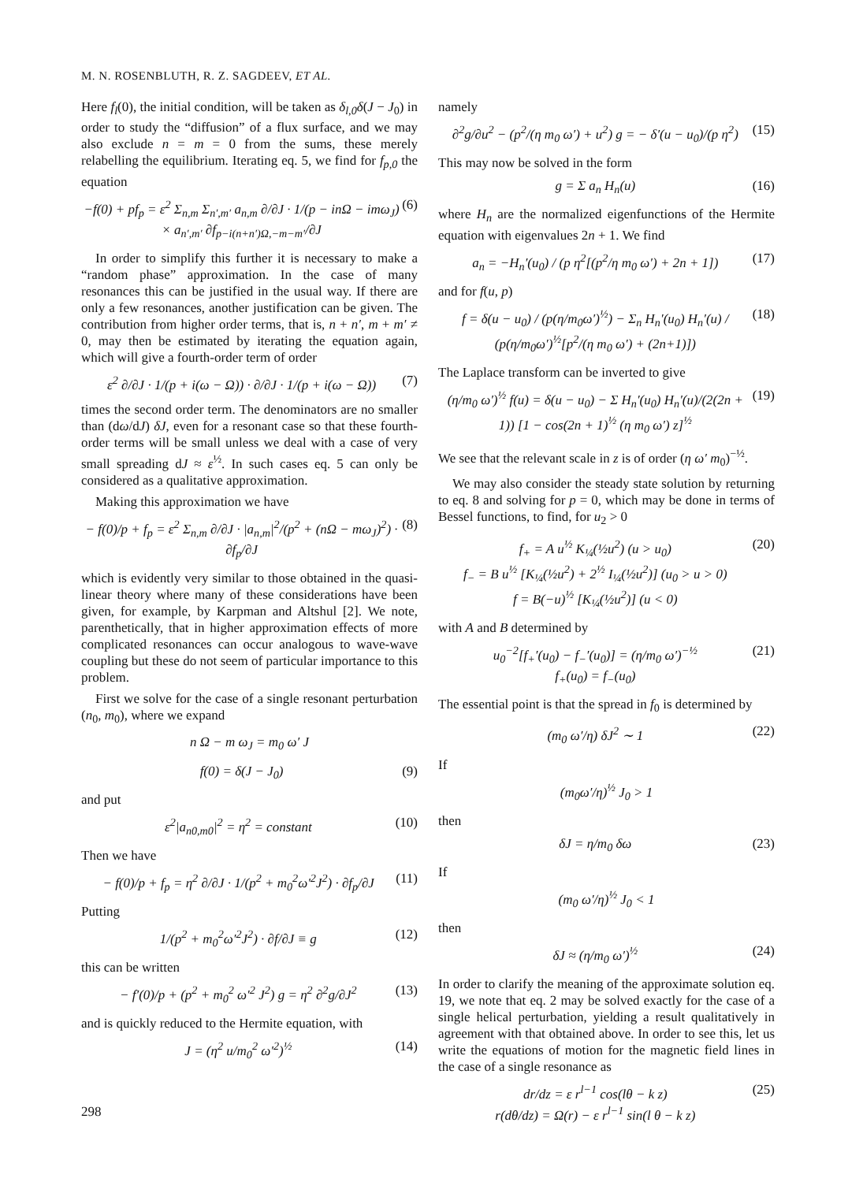M. N. ROSENBLUTH, R. Z. SAGDEEV, ET AL.
Here f<sub>l</sub>(0), the initial condition, will be taken as δ<sub>l,0</sub>δ(J − J<sub>0</sub>) in order to study the “diffusion” of a flux surface, and we may also exclude n = m = 0 from the sums, these merely relabelling the equilibrium. Iterating eq. 5, we find for f<sub>p,0</sub> the equation
−f(0) + pf<sub>p</sub> = ε<sup>2</sup> Σ<sub>n,m</sub> Σ<sub>n′,m′</sub> a<sub>n,m</sub> ∂/∂J · 1/(p − inΩ − imω<sub>J</sub>) × a<sub>n′,m′</sub> ∂f<sub>p−i(n+n′)Ω,−m−m′</sub>/∂J (6)
In order to simplify this further it is necessary to make a “random phase” approximation. In the case of many resonances this can be justified in the usual way. If there are only a few resonances, another justification can be given. The contribution from higher order terms, that is, n + n′, m + m′ ≠ 0, may then be estimated by iterating the equation again, which will give a fourth-order term of order
ε<sup>2</sup> ∂/∂J · 1/(p + i(ω − Ω)) · ∂/∂J · 1/(p + i(ω − Ω)) (7)
times the second order term. The denominators are no smaller than (dω/dJ) δJ, even for a resonant case so that these fourth-order terms will be small unless we deal with a case of very small spreading dJ ≈ ε<sup>½</sup>. In such cases eq. 5 can only be considered as a qualitative approximation.
Making this approximation we have
− f(0)/p + f<sub>p</sub> = ε<sup>2</sup> Σ<sub>n,m</sub> ∂/∂J · |a<sub>n,m</sub>|<sup>2</sup>/(p<sup>2</sup> + (nΩ − mω<sub>J</sub>)<sup>2</sup>) · ∂f<sub>p</sub>/∂J (8)
which is evidently very similar to those obtained in the quasi-linear theory where many of these considerations have been given, for example, by Karpman and Altshul [2]. We note, parenthetically, that in higher approximation effects of more complicated resonances can occur analogous to wave-wave coupling but these do not seem of particular importance to this problem.
First we solve for the case of a single resonant perturbation (n<sub>0</sub>, m<sub>0</sub>), where we expand
n Ω − m ω<sub>J</sub> = m<sub>0</sub> ω′ J
f(0) = δ(J − J<sub>0</sub>) (9)
and put
ε<sup>2</sup>|a<sub>n0,m0</sub>|<sup>2</sup> = η<sup>2</sup> = constant (10)
Then we have
− f(0)/p + f<sub>p</sub> = η<sup>2</sup> ∂/∂J · 1/(p<sup>2</sup> + m<sub>0</sub><sup>2</sup>ω′<sup>2</sup>J<sup>2</sup>) · ∂f<sub>p</sub>/∂J (11)
Putting
1/(p<sup>2</sup> + m<sub>0</sub><sup>2</sup>ω′<sup>2</sup>J<sup>2</sup>) · ∂f/∂J ≡ g (12)
this can be written
− f′(0)/p + (p<sup>2</sup> + m<sub>0</sub><sup>2</sup> ω′<sup>2</sup> J<sup>2</sup>) g = η<sup>2</sup> ∂<sup>2</sup>g/∂J<sup>2</sup> (13)
and is quickly reduced to the Hermite equation, with
J = (η<sup>2</sup> u/m<sub>0</sub><sup>2</sup> ω′<sup>2</sup>)<sup>½</sup> (14)
namely
∂<sup>2</sup>g/∂u<sup>2</sup> − (p<sup>2</sup>/(η m<sub>0</sub> ω′) + u<sup>2</sup>) g = − δ′(u − u<sub>0</sub>)/(p η<sup>2</sup>) (15)
This may now be solved in the form
g = Σ a<sub>n</sub> H<sub>n</sub>(u) (16)
where H<sub>n</sub> are the normalized eigenfunctions of the Hermite equation with eigenvalues 2n + 1. We find
a<sub>n</sub> = −H<sub>n</sub>′(u<sub>0</sub>) / (p η<sup>2</sup>[(p<sup>2</sup>/η m<sub>0</sub> ω′) + 2n + 1]) (17)
and for f(u, p)
f = δ(u − u<sub>0</sub>) / (p(η/m<sub>0</sub>ω′)<sup>½</sup>) − Σ<sub>n</sub> H<sub>n</sub>′(u<sub>0</sub>) H<sub>n</sub>′(u) / (p(η/m<sub>0</sub>ω′)<sup>½</sup>[p<sup>2</sup>/(η m<sub>0</sub> ω′) + (2n+1)]) (18)
The Laplace transform can be inverted to give
(η/m<sub>0</sub> ω′)<sup>½</sup> f(u) = δ(u − u<sub>0</sub>) − Σ H<sub>n</sub>′(u<sub>0</sub>) H<sub>n</sub>′(u)/(2(2n + 1)) [1 − cos(2n + 1)<sup>½</sup> (η m<sub>0</sub> ω′) z]<sup>½</sup> (19)
We see that the relevant scale in z is of order (η ω′ m<sub>0</sub>)<sup>−½</sup>.
We may also consider the steady state solution by returning to eq. 8 and solving for p = 0, which may be done in terms of Bessel functions, to find, for u<sub>2</sub> > 0
f<sub>+</sub> = A u<sup>½</sup> K<sub>¼</sub>(½u<sup>2</sup>) (u > u<sub>0</sub>)
f<sub>−</sub> = B u<sup>½</sup> [K<sub>¼</sub>(½u<sup>2</sup>) + 2<sup>½</sup> I<sub>¼</sub>(½u<sup>2</sup>)] (u<sub>0</sub> > u > 0)
f = B(−u)<sup>½</sup> [K<sub>¼</sub>(½u<sup>2</sup>)] (u < 0) (20)
with A and B determined by
u<sub>0</sub><sup>−2</sup>[f<sub>+</sub>′(u<sub>0</sub>) − f<sub>−</sub>′(u<sub>0</sub>)] = (η/m<sub>0</sub> ω′)<sup>−½</sup>
f<sub>+</sub>(u<sub>0</sub>) = f<sub>−</sub>(u<sub>0</sub>) (21)
The essential point is that the spread in f<sub>0</sub> is determined by
(m<sub>0</sub> ω′/η) δJ<sup>2</sup> ∼ 1 (22)
If
(m<sub>0</sub>ω′/η)<sup>½</sup> J<sub>0</sub> > 1
then
δJ = η/m<sub>0</sub> δω (23)
If
(m<sub>0</sub> ω′/η)<sup>½</sup> J<sub>0</sub> < 1
then
δJ ≈ (η/m<sub>0</sub> ω′)<sup>½</sup> (24)
In order to clarify the meaning of the approximate solution eq. 19, we note that eq. 2 may be solved exactly for the case of a single helical perturbation, yielding a result qualitatively in agreement with that obtained above. In order to see this, let us write the equations of motion for the magnetic field lines in the case of a single resonance as
dr/dz = ε r<sup>l−1</sup> cos(lθ − k z)
r(dθ/dz) = Ω(r) − ε r<sup>l−1</sup> sin(l θ − k z) (25)
298